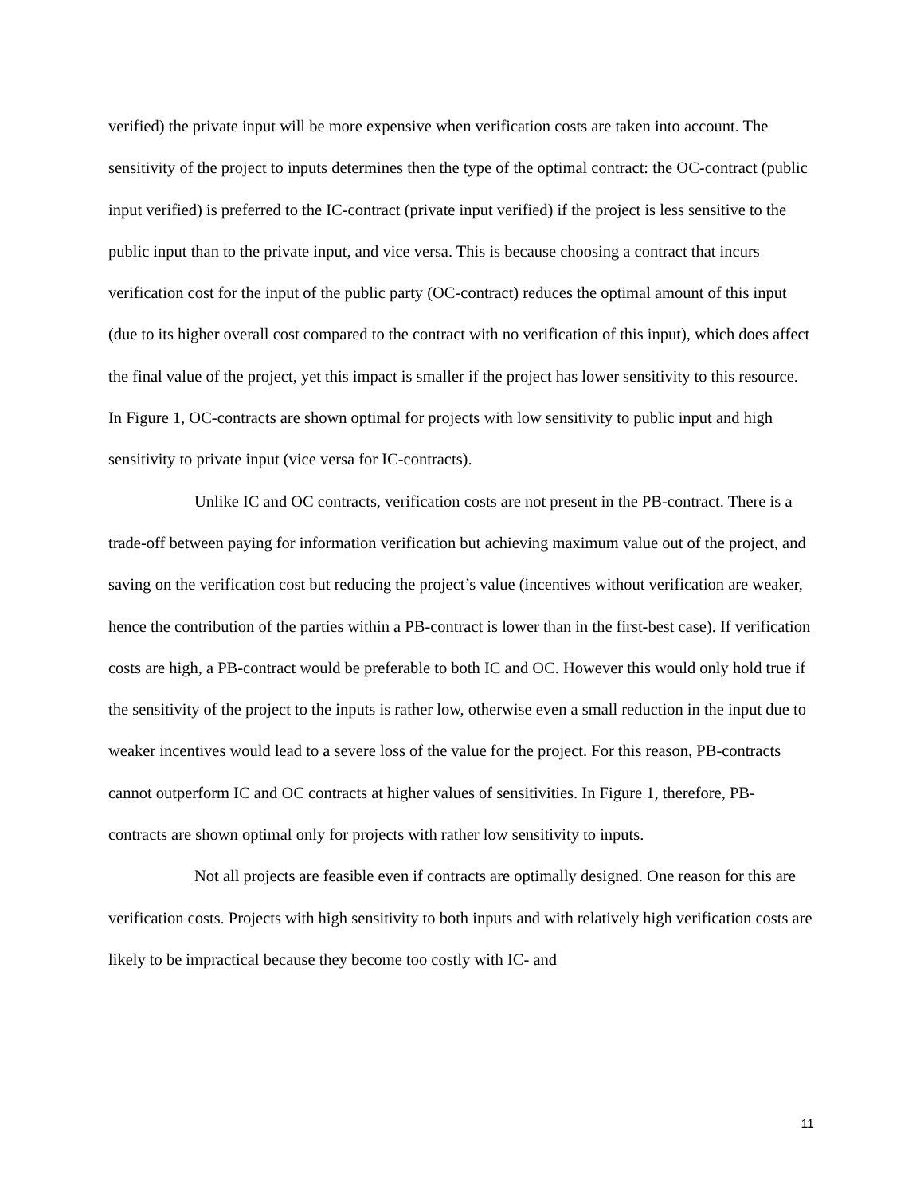verified) the private input will be more expensive when verification costs are taken into account. The sensitivity of the project to inputs determines then the type of the optimal contract: the OC-contract (public input verified) is preferred to the IC-contract (private input verified) if the project is less sensitive to the public input than to the private input, and vice versa. This is because choosing a contract that incurs verification cost for the input of the public party (OC-contract) reduces the optimal amount of this input (due to its higher overall cost compared to the contract with no verification of this input), which does affect the final value of the project, yet this impact is smaller if the project has lower sensitivity to this resource. In Figure 1, OC-contracts are shown optimal for projects with low sensitivity to public input and high sensitivity to private input (vice versa for IC-contracts).
Unlike IC and OC contracts, verification costs are not present in the PB-contract. There is a trade-off between paying for information verification but achieving maximum value out of the project, and saving on the verification cost but reducing the project’s value (incentives without verification are weaker, hence the contribution of the parties within a PB-contract is lower than in the first-best case). If verification costs are high, a PB-contract would be preferable to both IC and OC. However this would only hold true if the sensitivity of the project to the inputs is rather low, otherwise even a small reduction in the input due to weaker incentives would lead to a severe loss of the value for the project. For this reason, PB-contracts cannot outperform IC and OC contracts at higher values of sensitivities. In Figure 1, therefore, PB-contracts are shown optimal only for projects with rather low sensitivity to inputs.
Not all projects are feasible even if contracts are optimally designed. One reason for this are verification costs. Projects with high sensitivity to both inputs and with relatively high verification costs are likely to be impractical because they become too costly with IC- and
11